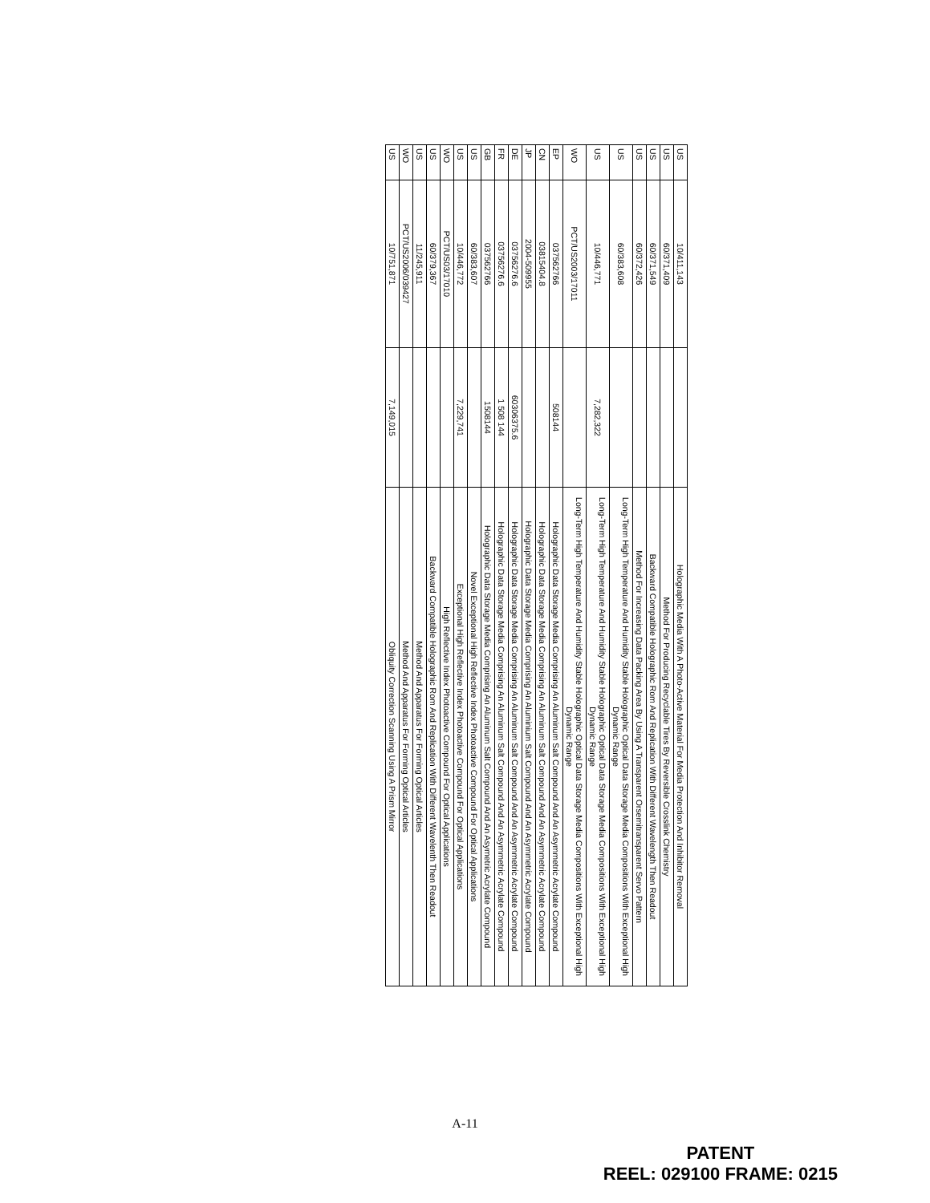| US | 10/411,143 | | Holographic Media With A Photo-Active Material For Media Protection And Inhibitor Removal |
| US | 60/371,409 | | Method For Producing Recyclable Tires By Reversible Crosslink Chemistry |
| US | 60/371,549 | | Backward Compatible Holographic Rom And Replication With Different Wavelength Then Readout |
| US | 60/372,426 | | Method For Increasing Data Packing Area By Using A Transparent Orsemitransparent Servo Pattern |
| US | 60/383,608 | | Long-Term High Temperature And Humidity Stable Holographic Optical Data Storage Media Compositions With Exceptional High Dynamic Range |
| US | 10/446,771 | 7,282,322 | Long-Term High Temperature And Humidity Stable Holographic Optical Data Storage Media Compositions With Exceptional High Dynamic Range |
| WO | PCT/US2003/17011 | | Long-Term High Temperature And Humidity Stable Holographic Optical Data Storage Media Compositions With Exceptional High Dynamic Range |
| EP | 037562766 | 508144 | Holographic Data Storage Media Comprising An Aluminum Salt Compound And An Asymmetric Acrylate Compound |
| CN | 03815404.8 | | Holographic Data Storage Media Comprising An Aluminum Salt Compound And An Asymmetric Acrylate Compound |
| JP | 2004-509955 | | Holographic Data Storage Media Comprising An Aluminium Salt Compound And An Asymmetric Acrylate Compound |
| DE | 03756276.6 | 60306375.6 | Holographic Data Storage Media Comprising An Aluminum Salt Compound And An Asymmetric Acrylate Compound |
| FR | 03756276.6 | 1 508 144 | Holographic Data Storage Media Comprising An Aluminum Salt Compound And An Asymmetric Acrylate Compound |
| GB | 037562766 | 1508144 | Holographic Data Storage Media Comprising An Aluminum Salt Compound And An Asymetric Acrylate Compound |
| US | 60/383,607 | | Novel Exceptional High Reflective Index Photoactive Compound For Optical Applications |
| US | 10/446,772 | 7,229,741 | Exceptional High Reflective Index Photoactive Compound For Optical Applications |
| WO | PCT/US03/17010 | | High Reflective Index Photoactive Compound For Optical Applications |
| US | 60/379,367 | | Backward Compatible Holographic Rom And Replication With Different Wavelenth Then Readout |
| US | 11/245,911 | | Method And Apparatus For Forming Optical Articles |
| WO | PCT/US2006/039427 | | Method And Apparatus For Forming Optical Articles |
| US | 10/751,871 | 7,149,015 | Obliquity Correction Scanning Using A Prism Mirror |
A-11
PATENT
REEL: 029100 FRAME: 0215